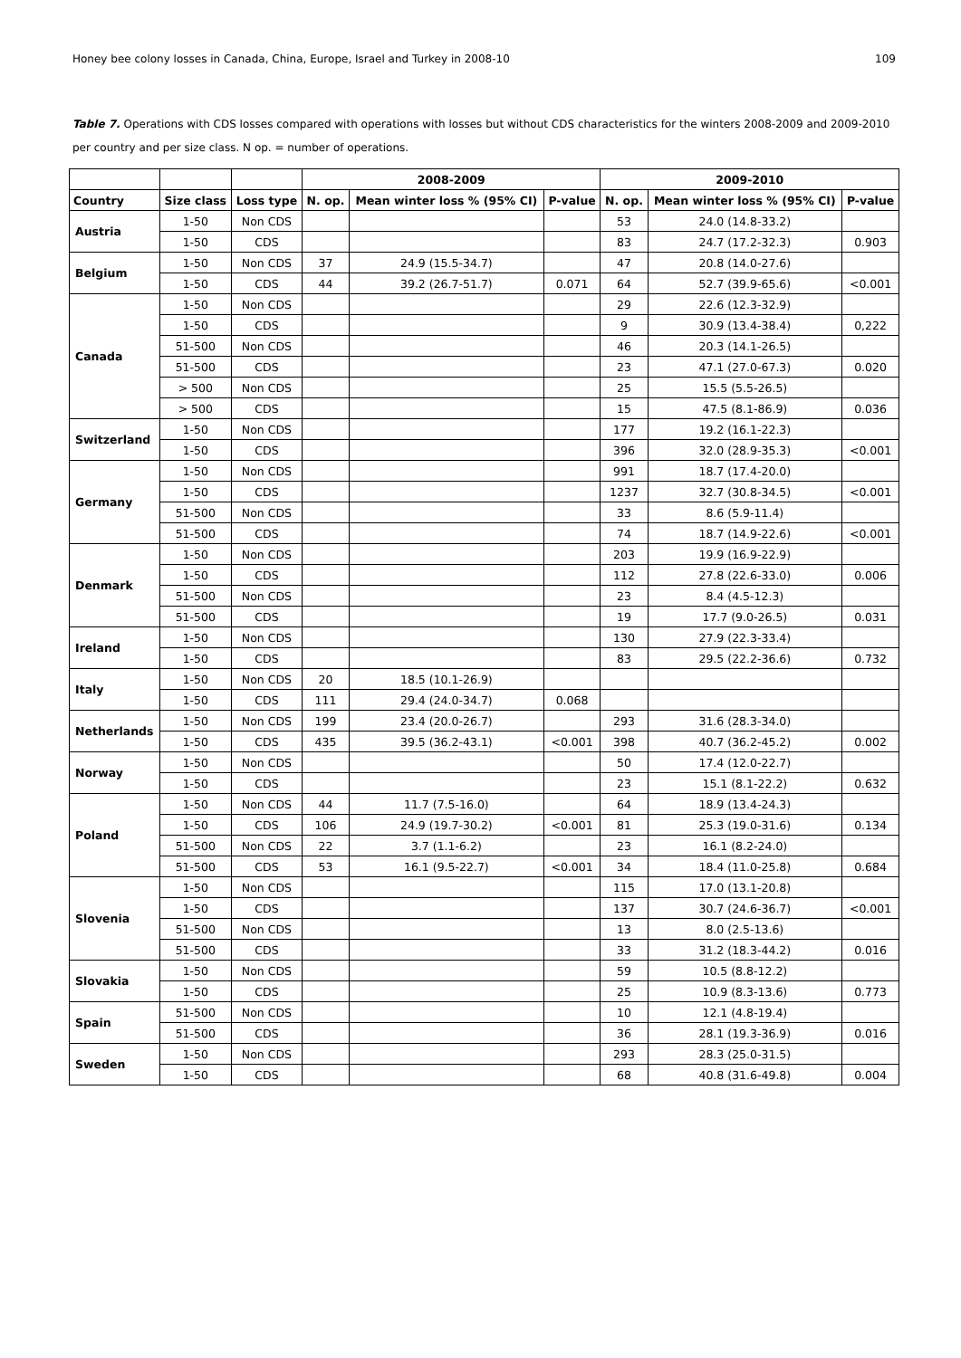Honey bee colony losses in Canada, China, Europe, Israel and Turkey in 2008-10 109
Table 7. Operations with CDS losses compared with operations with losses but without CDS characteristics for the winters 2008-2009 and 2009-2010 per country and per size class. N op. = number of operations.
| | | | 2008-2009 | | | 2009-2010 | | |
| --- | --- | --- | --- | --- | --- | --- | --- | --- |
| Country | Size class | Loss type | N. op. | Mean winter loss % (95% CI) | P-value | N. op. | Mean winter loss % (95% CI) | P-value |
| Austria | 1-50 | Non CDS | | | | 53 | 24.0 (14.8-33.2) | |
| | 1-50 | CDS | | | | 83 | 24.7 (17.2-32.3) | 0.903 |
| Belgium | 1-50 | Non CDS | 37 | 24.9 (15.5-34.7) | | 47 | 20.8 (14.0-27.6) | |
| | 1-50 | CDS | 44 | 39.2 (26.7-51.7) | 0.071 | 64 | 52.7 (39.9-65.6) | <0.001 |
| Canada | 1-50 | Non CDS | | | | 29 | 22.6 (12.3-32.9) | |
| | 1-50 | CDS | | | | 9 | 30.9 (13.4-38.4) | 0,222 |
| | 51-500 | Non CDS | | | | 46 | 20.3 (14.1-26.5) | |
| | 51-500 | CDS | | | | 23 | 47.1 (27.0-67.3) | 0.020 |
| | > 500 | Non CDS | | | | 25 | 15.5 (5.5-26.5) | |
| | > 500 | CDS | | | | 15 | 47.5 (8.1-86.9) | 0.036 |
| Switzerland | 1-50 | Non CDS | | | | 177 | 19.2 (16.1-22.3) | |
| | 1-50 | CDS | | | | 396 | 32.0 (28.9-35.3) | <0.001 |
| Germany | 1-50 | Non CDS | | | | 991 | 18.7 (17.4-20.0) | |
| | 1-50 | CDS | | | | 1237 | 32.7 (30.8-34.5) | <0.001 |
| | 51-500 | Non CDS | | | | 33 | 8.6 (5.9-11.4) | |
| | 51-500 | CDS | | | | 74 | 18.7 (14.9-22.6) | <0.001 |
| Denmark | 1-50 | Non CDS | | | | 203 | 19.9 (16.9-22.9) | |
| | 1-50 | CDS | | | | 112 | 27.8 (22.6-33.0) | 0.006 |
| | 51-500 | Non CDS | | | | 23 | 8.4 (4.5-12.3) | |
| | 51-500 | CDS | | | | 19 | 17.7 (9.0-26.5) | 0.031 |
| Ireland | 1-50 | Non CDS | | | | 130 | 27.9 (22.3-33.4) | |
| | 1-50 | CDS | | | | 83 | 29.5 (22.2-36.6) | 0.732 |
| Italy | 1-50 | Non CDS | 20 | 18.5 (10.1-26.9) | | | | |
| | 1-50 | CDS | 111 | 29.4 (24.0-34.7) | 0.068 | | | |
| Netherlands | 1-50 | Non CDS | 199 | 23.4 (20.0-26.7) | | 293 | 31.6 (28.3-34.0) | |
| | 1-50 | CDS | 435 | 39.5 (36.2-43.1) | <0.001 | 398 | 40.7 (36.2-45.2) | 0.002 |
| Norway | 1-50 | Non CDS | | | | 50 | 17.4 (12.0-22.7) | |
| | 1-50 | CDS | | | | 23 | 15.1 (8.1-22.2) | 0.632 |
| Poland | 1-50 | Non CDS | 44 | 11.7 (7.5-16.0) | | 64 | 18.9 (13.4-24.3) | |
| | 1-50 | CDS | 106 | 24.9 (19.7-30.2) | <0.001 | 81 | 25.3 (19.0-31.6) | 0.134 |
| | 51-500 | Non CDS | 22 | 3.7 (1.1-6.2) | | 23 | 16.1 (8.2-24.0) | |
| | 51-500 | CDS | 53 | 16.1 (9.5-22.7) | <0.001 | 34 | 18.4 (11.0-25.8) | 0.684 |
| Slovenia | 1-50 | Non CDS | | | | 115 | 17.0 (13.1-20.8) | |
| | 1-50 | CDS | | | | 137 | 30.7 (24.6-36.7) | <0.001 |
| | 51-500 | Non CDS | | | | 13 | 8.0 (2.5-13.6) | |
| | 51-500 | CDS | | | | 33 | 31.2 (18.3-44.2) | 0.016 |
| Slovakia | 1-50 | Non CDS | | | | 59 | 10.5 (8.8-12.2) | |
| | 1-50 | CDS | | | | 25 | 10.9 (8.3-13.6) | 0.773 |
| Spain | 51-500 | Non CDS | | | | 10 | 12.1 (4.8-19.4) | |
| | 51-500 | CDS | | | | 36 | 28.1 (19.3-36.9) | 0.016 |
| Sweden | 1-50 | Non CDS | | | | 293 | 28.3 (25.0-31.5) | |
| | 1-50 | CDS | | | | 68 | 40.8 (31.6-49.8) | 0.004 |